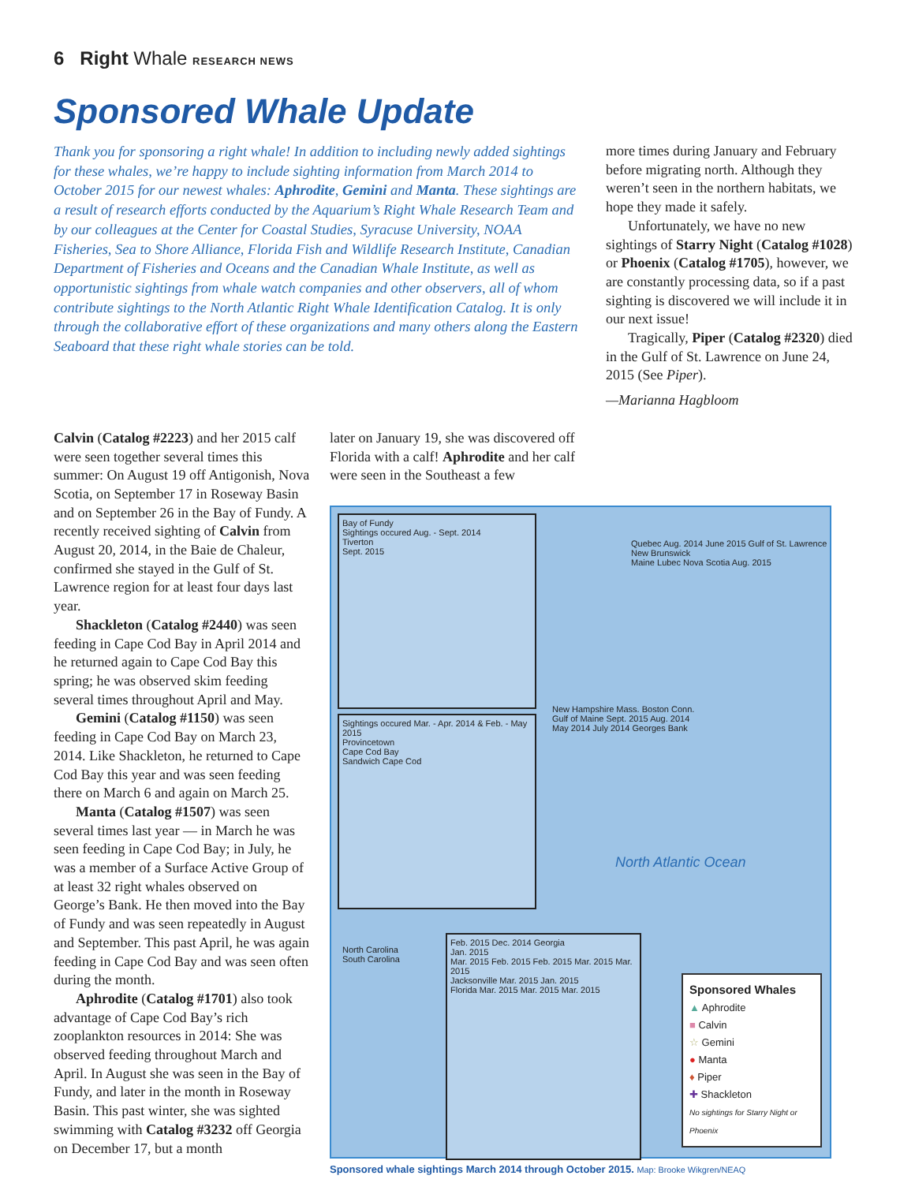6 Right Whale RESEARCH NEWS
Sponsored Whale Update
Thank you for sponsoring a right whale! In addition to including newly added sightings for these whales, we’re happy to include sighting information from March 2014 to October 2015 for our newest whales: Aphrodite, Gemini and Manta. These sightings are a result of research efforts conducted by the Aquarium’s Right Whale Research Team and by our colleagues at the Center for Coastal Studies, Syracuse University, NOAA Fisheries, Sea to Shore Alliance, Florida Fish and Wildlife Research Institute, Canadian Department of Fisheries and Oceans and the Canadian Whale Institute, as well as opportunistic sightings from whale watch companies and other observers, all of whom contribute sightings to the North Atlantic Right Whale Identification Catalog. It is only through the collaborative effort of these organizations and many others along the Eastern Seaboard that these right whale stories can be told.
more times during January and February before migrating north. Although they weren’t seen in the northern habitats, we hope they made it safely.
Unfortunately, we have no new sightings of Starry Night (Catalog #1028) or Phoenix (Catalog #1705), however, we are constantly processing data, so if a past sighting is discovered we will include it in our next issue!
Tragically, Piper (Catalog #2320) died in the Gulf of St. Lawrence on June 24, 2015 (See Piper).
—Marianna Hagbloom
Calvin (Catalog #2223) and her 2015 calf were seen together several times this summer: On August 19 off Antigonish, Nova Scotia, on September 17 in Roseway Basin and on September 26 in the Bay of Fundy. A recently received sighting of Calvin from August 20, 2014, in the Baie de Chaleur, confirmed she stayed in the Gulf of St. Lawrence region for at least four days last year.
Shackleton (Catalog #2440) was seen feeding in Cape Cod Bay in April 2014 and he returned again to Cape Cod Bay this spring; he was observed skim feeding several times throughout April and May.
Gemini (Catalog #1150) was seen feeding in Cape Cod Bay on March 23, 2014. Like Shackleton, he returned to Cape Cod Bay this year and was seen feeding there on March 6 and again on March 25.
Manta (Catalog #1507) was seen several times last year — in March he was seen feeding in Cape Cod Bay; in July, he was a member of a Surface Active Group of at least 32 right whales observed on George’s Bank. He then moved into the Bay of Fundy and was seen repeatedly in August and September. This past April, he was again feeding in Cape Cod Bay and was seen often during the month.
Aphrodite (Catalog #1701) also took advantage of Cape Cod Bay’s rich zooplankton resources in 2014: She was observed feeding throughout March and April. In August she was seen in the Bay of Fundy, and later in the month in Roseway Basin. This past winter, she was sighted swimming with Catalog #3232 off Georgia on December 17, but a month
later on January 19, she was discovered off Florida with a calf! Aphrodite and her calf were seen in the Southeast a few
Bay of Fundy
Sightings occured Aug. - Sept. 2014
Tiverton
Sept. 2015
Quebec Aug. 2014 June 2015 Gulf of St. Lawrence
New Brunswick
Maine Lubec Nova Scotia Aug. 2015
Sightings occured Mar. - Apr. 2014 & Feb. - May 2015
Provincetown
Cape Cod Bay
Sandwich Cape Cod
New Hampshire Mass. Boston Conn.
Gulf of Maine Sept. 2015 Aug. 2014
May 2014 July 2014 Georges Bank
North Atlantic Ocean
Feb. 2015 Dec. 2014 Georgia
Jan. 2015
Mar. 2015 Feb. 2015 Feb. 2015 Mar. 2015 Mar. 2015
Jacksonville Mar. 2015 Jan. 2015
Florida Mar. 2015 Mar. 2015 Mar. 2015
North Carolina
South Carolina
Sponsored Whales
▲ Aphrodite
■ Calvin
☆ Gemini
● Manta
♦ Piper
✚ Shackleton
No sightings for Starry Night or Phoenix
Sponsored whale sightings March 2014 through October 2015. Map: Brooke Wikgren/NEAQ